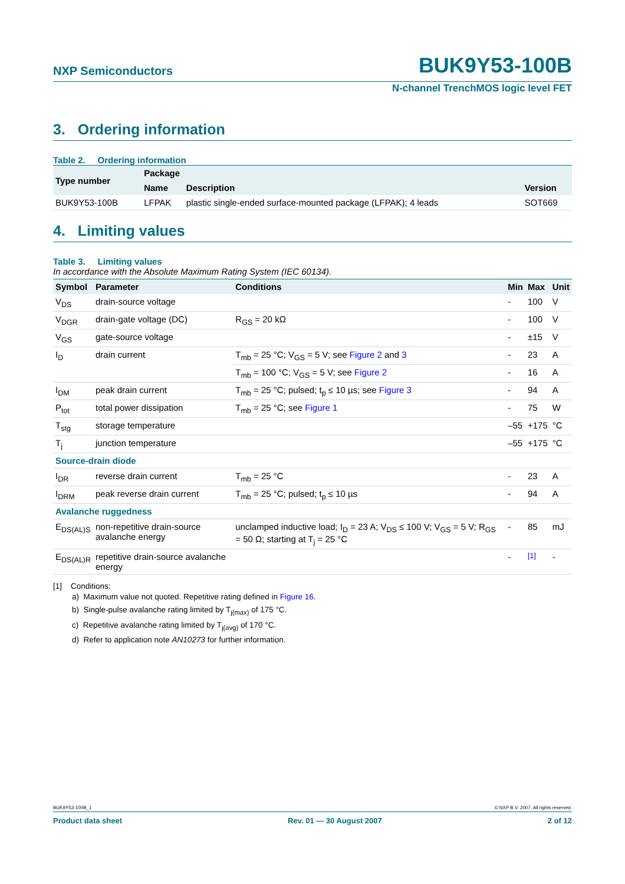NXP Semiconductors BUK9Y53-100B
N-channel TrenchMOS logic level FET
3. Ordering information
Table 2. Ordering information
| Type number | Package | | |
| --- | --- | --- | --- |
| | Name | Description | Version |
| BUK9Y53-100B | LFPAK | plastic single-ended surface-mounted package (LFPAK); 4 leads | SOT669 |
4. Limiting values
Table 3. Limiting values
In accordance with the Absolute Maximum Rating System (IEC 60134).
| Symbol | Parameter | Conditions | Min | Max | Unit |
| --- | --- | --- | --- | --- | --- |
| V<sub>DS</sub> | drain-source voltage | | - | 100 | V |
| V<sub>DGR</sub> | drain-gate voltage (DC) | R<sub>GS</sub> = 20 kΩ | - | 100 | V |
| V<sub>GS</sub> | gate-source voltage | | - | ±15 | V |
| I<sub>D</sub> | drain current | T<sub>mb</sub> = 25 °C; V<sub>GS</sub> = 5 V; see Figure 2 and 3 | - | 23 | A |
| | | T<sub>mb</sub> = 100 °C; V<sub>GS</sub> = 5 V; see Figure 2 | - | 16 | A |
| I<sub>DM</sub> | peak drain current | T<sub>mb</sub> = 25 °C; pulsed; t<sub>p</sub> ≤ 10 µs; see Figure 3 | - | 94 | A |
| P<sub>tot</sub> | total power dissipation | T<sub>mb</sub> = 25 °C; see Figure 1 | - | 75 | W |
| T<sub>stg</sub> | storage temperature | | –55 | +175 | °C |
| T<sub>j</sub> | junction temperature | | –55 | +175 | °C |
| Source-drain diode | | | | | |
| I<sub>DR</sub> | reverse drain current | T<sub>mb</sub> = 25 °C | - | 23 | A |
| I<sub>DRM</sub> | peak reverse drain current | T<sub>mb</sub> = 25 °C; pulsed; t<sub>p</sub> ≤ 10 µs | - | 94 | A |
| Avalanche ruggedness | | | | | |
| E<sub>DS(AL)S</sub> | non-repetitive drain-source avalanche energy | unclamped inductive load; I<sub>D</sub> = 23 A; V<sub>DS</sub> ≤ 100 V; V<sub>GS</sub> = 5 V; R<sub>GS</sub> = 50 Ω; starting at T<sub>j</sub> = 25 °C | - | 85 | mJ |
| E<sub>DS(AL)R</sub> | repetitive drain-source avalanche energy | | - | <sup>[1]</sup> | - |
[1] Conditions:
a) Maximum value not quoted. Repetitive rating defined in Figure 16.
b) Single-pulse avalanche rating limited by T<sub>j(max)</sub> of 175 °C.
c) Repetitive avalanche rating limited by T<sub>j(avg)</sub> of 170 °C.
d) Refer to application note AN10273 for further information.
BUK9Y53-100B_1 © NXP B.V. 2007. All rights reserved.
Product data sheet Rev. 01 — 30 August 2007 2 of 12